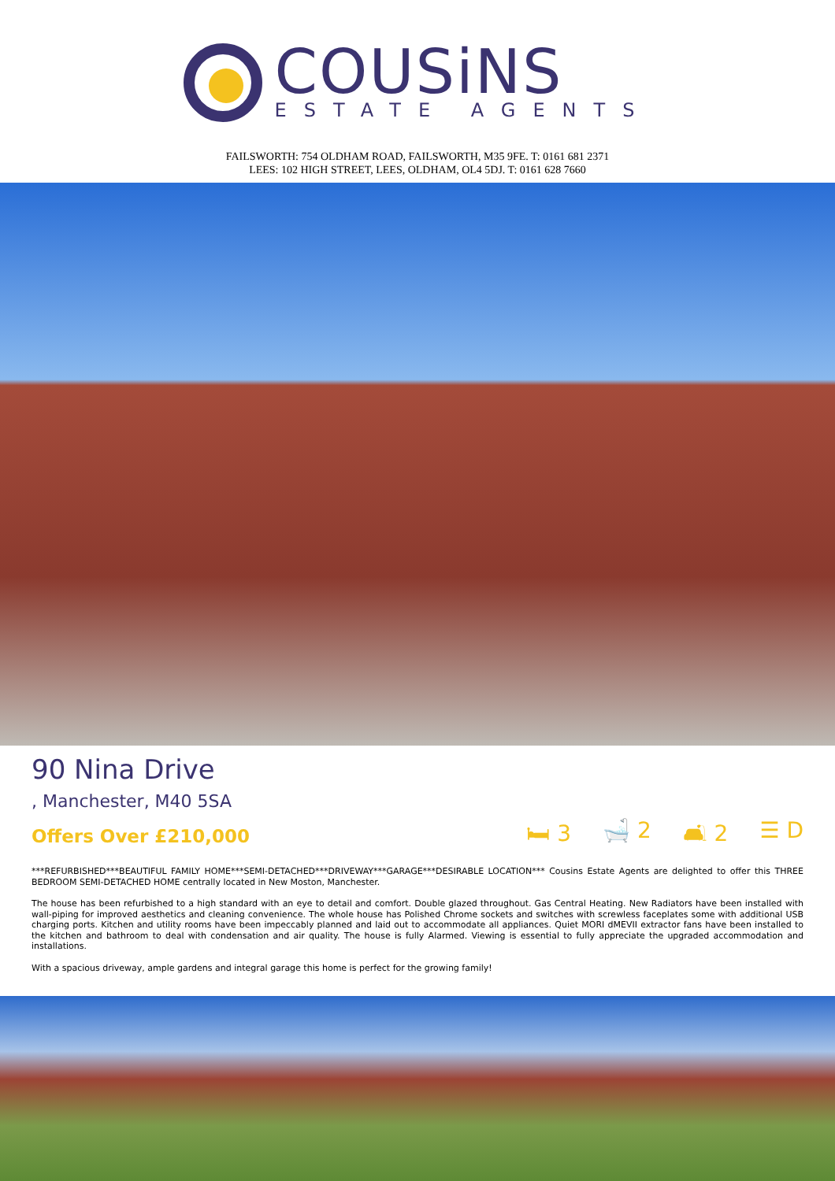COUSiNS
ESTATE AGENTS
FAILSWORTH: 754 OLDHAM ROAD, FAILSWORTH, M35 9FE. T: 0161 681 2371
LEES: 102 HIGH STREET, LEES, OLDHAM, OL4 5DJ. T: 0161 628 7660
90 Nina Drive
, Manchester, M40 5SA
Offers Over £210,000
🛏 3 🛁 2 🛋 2 ☰ D
***REFURBISHED***BEAUTIFUL FAMILY HOME***SEMI-DETACHED***DRIVEWAY***GARAGE***DESIRABLE LOCATION*** Cousins Estate Agents are delighted to offer this THREE BEDROOM SEMI-DETACHED HOME centrally located in New Moston, Manchester.
The house has been refurbished to a high standard with an eye to detail and comfort. Double glazed throughout. Gas Central Heating. New Radiators have been installed with wall-piping for improved aesthetics and cleaning convenience. The whole house has Polished Chrome sockets and switches with screwless faceplates some with additional USB charging ports. Kitchen and utility rooms have been impeccably planned and laid out to accommodate all appliances. Quiet MORI dMEVII extractor fans have been installed to the kitchen and bathroom to deal with condensation and air quality. The house is fully Alarmed. Viewing is essential to fully appreciate the upgraded accommodation and installations.
With a spacious driveway, ample gardens and integral garage this home is perfect for the growing family!